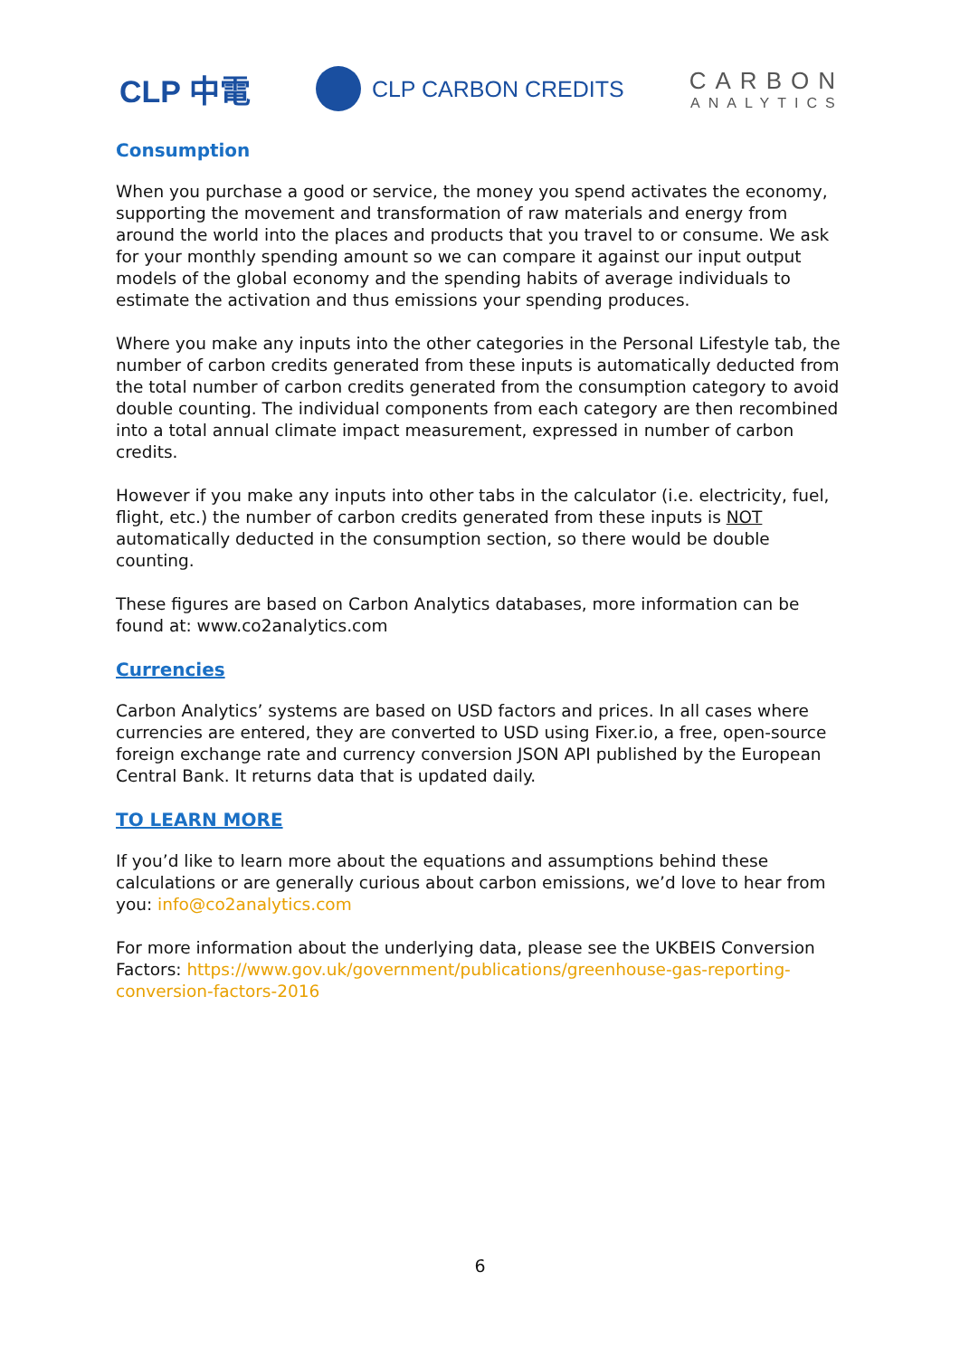CLP 中電
CLP CARBON CREDITS
CARBON
ANALYTICS
Consumption
When you purchase a good or service, the money you spend activates the economy, supporting the movement and transformation of raw materials and energy from around the world into the places and products that you travel to or consume. We ask for your monthly spending amount so we can compare it against our input output models of the global economy and the spending habits of average individuals to estimate the activation and thus emissions your spending produces.
Where you make any inputs into the other categories in the Personal Lifestyle tab, the number of carbon credits generated from these inputs is automatically deducted from the total number of carbon credits generated from the consumption category to avoid double counting. The individual components from each category are then recombined into a total annual climate impact measurement, expressed in number of carbon credits.
However if you make any inputs into other tabs in the calculator (i.e. electricity, fuel, flight, etc.) the number of carbon credits generated from these inputs is NOT automatically deducted in the consumption section, so there would be double counting.
These figures are based on Carbon Analytics databases, more information can be found at: www.co2analytics.com
Currencies
Carbon Analytics’ systems are based on USD factors and prices. In all cases where currencies are entered, they are converted to USD using Fixer.io, a free, open-source foreign exchange rate and currency conversion JSON API published by the European Central Bank. It returns data that is updated daily.
TO LEARN MORE
If you’d like to learn more about the equations and assumptions behind these calculations or are generally curious about carbon emissions, we’d love to hear from you: info@co2analytics.com
For more information about the underlying data, please see the UKBEIS Conversion Factors: https://www.gov.uk/government/publications/greenhouse-gas-reporting-conversion-factors-2016
6